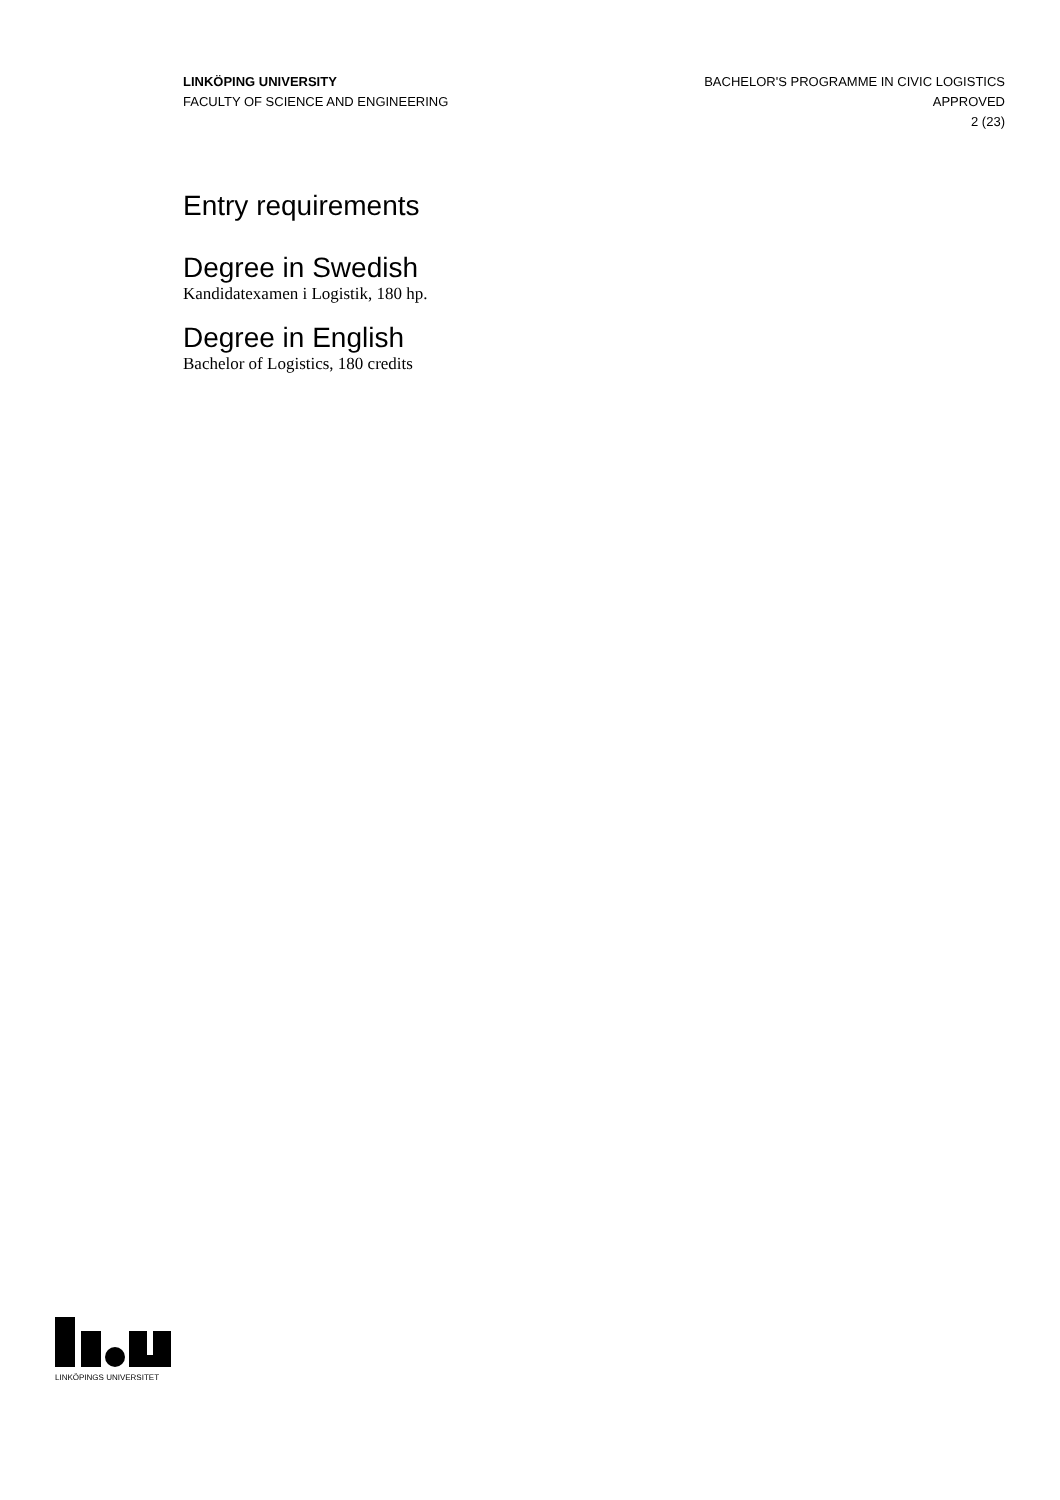LINKÖPING UNIVERSITY
FACULTY OF SCIENCE AND ENGINEERING
BACHELOR'S PROGRAMME IN CIVIC LOGISTICS
APPROVED
2 (23)
Entry requirements
Degree in Swedish
Kandidatexamen i Logistik, 180 hp.
Degree in English
Bachelor of Logistics, 180 credits
LINKÖPINGS UNIVERSITET